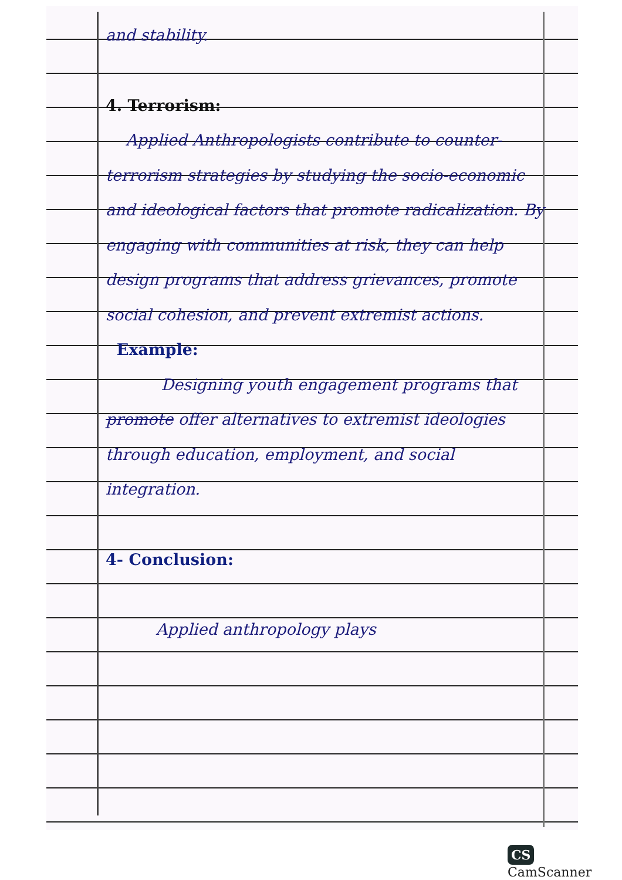and stability.
4. Terrorism:
Applied Anthropologists contribute to counter-terrorism strategies by studying the socio-economic and ideological factors that promote radicalization. By engaging with communities at risk, they can help design programs that address grievances, promote social cohesion, and prevent extremist actions.
Example:
Designing youth engagement programs that promote offer alternatives to extremist ideologies through education, employment, and social integration.
4- Conclusion:
Applied anthropology plays
CS CamScanner